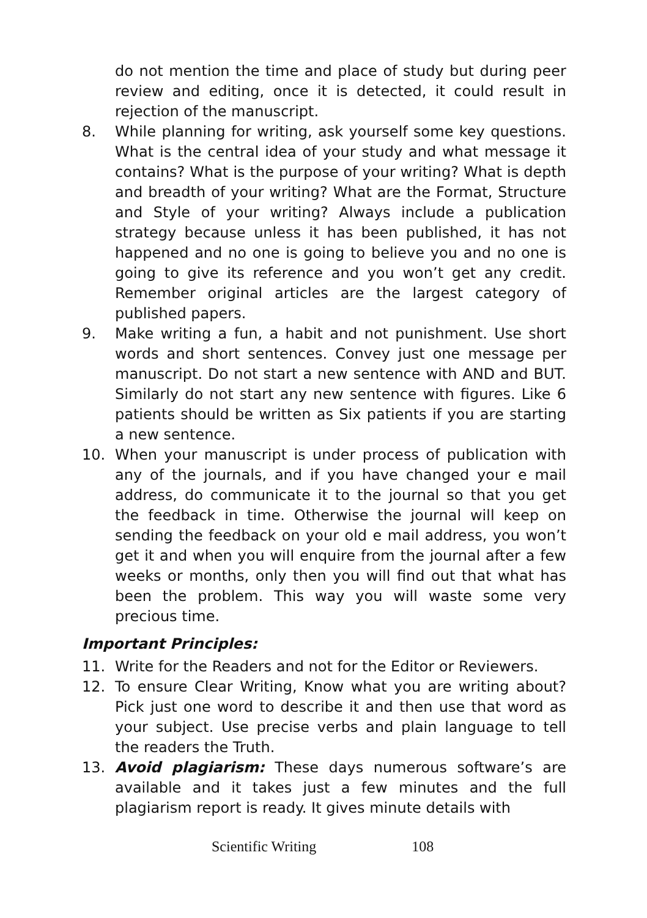do not mention the time and place of study but during peer review and editing, once it is detected, it could result in rejection of the manuscript.
8. While planning for writing, ask yourself some key questions. What is the central idea of your study and what message it contains? What is the purpose of your writing? What is depth and breadth of your writing? What are the Format, Structure and Style of your writing? Always include a publication strategy because unless it has been published, it has not happened and no one is going to believe you and no one is going to give its reference and you won’t get any credit. Remember original articles are the largest category of published papers.
9. Make writing a fun, a habit and not punishment. Use short words and short sentences. Convey just one message per manuscript. Do not start a new sentence with AND and BUT. Similarly do not start any new sentence with figures. Like 6 patients should be written as Six patients if you are starting a new sentence.
10. When your manuscript is under process of publication with any of the journals, and if you have changed your e mail address, do communicate it to the journal so that you get the feedback in time. Otherwise the journal will keep on sending the feedback on your old e mail address, you won’t get it and when you will enquire from the journal after a few weeks or months, only then you will find out that what has been the problem. This way you will waste some very precious time.
Important Principles:
11. Write for the Readers and not for the Editor or Reviewers.
12. To ensure Clear Writing, Know what you are writing about? Pick just one word to describe it and then use that word as your subject. Use precise verbs and plain language to tell the readers the Truth.
13. Avoid plagiarism: These days numerous software’s are available and it takes just a few minutes and the full plagiarism report is ready. It gives minute details with
Scientific Writing 108